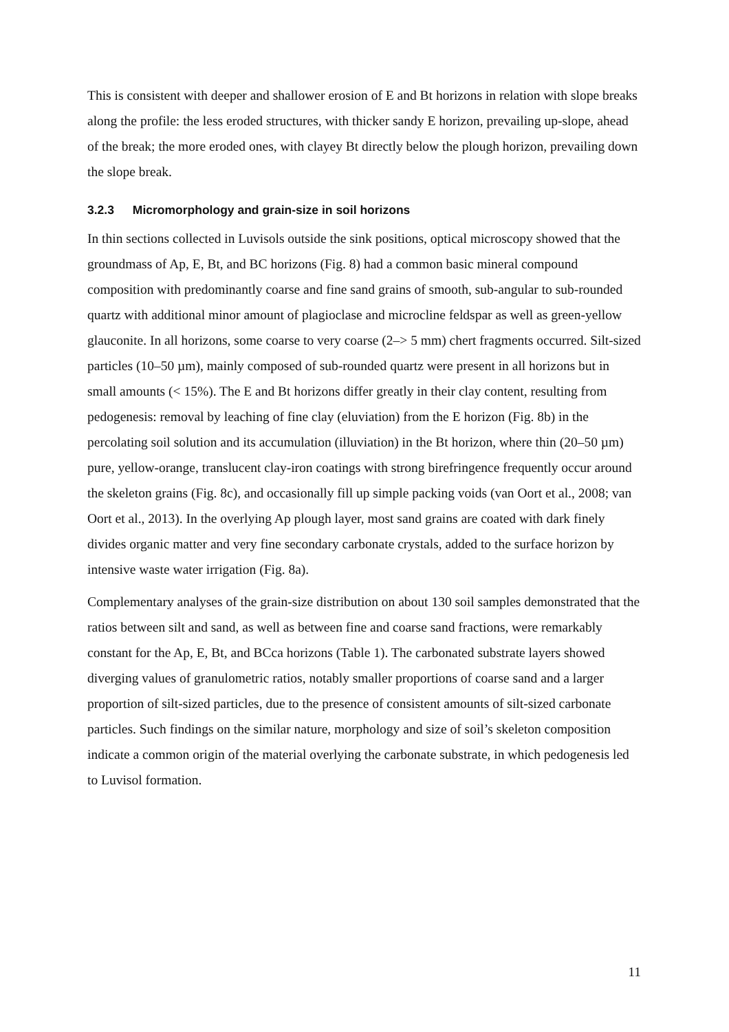This is consistent with deeper and shallower erosion of E and Bt horizons in relation with slope breaks along the profile: the less eroded structures, with thicker sandy E horizon, prevailing up-slope, ahead of the break; the more eroded ones, with clayey Bt directly below the plough horizon, prevailing down the slope break.
3.2.3 Micromorphology and grain-size in soil horizons
In thin sections collected in Luvisols outside the sink positions, optical microscopy showed that the groundmass of Ap, E, Bt, and BC horizons (Fig. 8) had a common basic mineral compound composition with predominantly coarse and fine sand grains of smooth, sub-angular to sub-rounded quartz with additional minor amount of plagioclase and microcline feldspar as well as green-yellow glauconite. In all horizons, some coarse to very coarse (2–> 5 mm) chert fragments occurred. Silt-sized particles (10–50 µm), mainly composed of sub-rounded quartz were present in all horizons but in small amounts (< 15%). The E and Bt horizons differ greatly in their clay content, resulting from pedogenesis: removal by leaching of fine clay (eluviation) from the E horizon (Fig. 8b) in the percolating soil solution and its accumulation (illuviation) in the Bt horizon, where thin (20–50 µm) pure, yellow-orange, translucent clay-iron coatings with strong birefringence frequently occur around the skeleton grains (Fig. 8c), and occasionally fill up simple packing voids (van Oort et al., 2008; van Oort et al., 2013). In the overlying Ap plough layer, most sand grains are coated with dark finely divides organic matter and very fine secondary carbonate crystals, added to the surface horizon by intensive waste water irrigation (Fig. 8a).
Complementary analyses of the grain-size distribution on about 130 soil samples demonstrated that the ratios between silt and sand, as well as between fine and coarse sand fractions, were remarkably constant for the Ap, E, Bt, and BCca horizons (Table 1). The carbonated substrate layers showed diverging values of granulometric ratios, notably smaller proportions of coarse sand and a larger proportion of silt-sized particles, due to the presence of consistent amounts of silt-sized carbonate particles. Such findings on the similar nature, morphology and size of soil’s skeleton composition indicate a common origin of the material overlying the carbonate substrate, in which pedogenesis led to Luvisol formation.
11